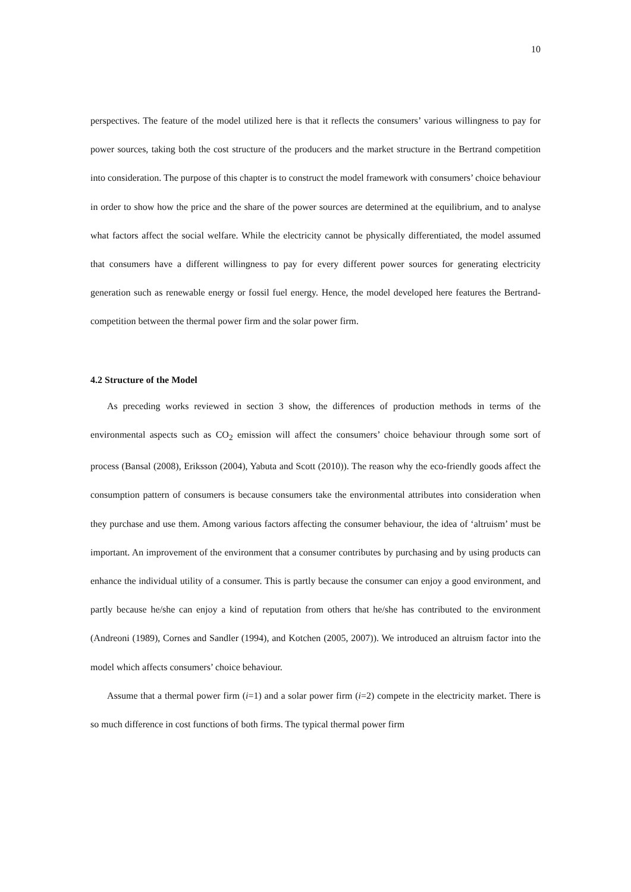10
perspectives. The feature of the model utilized here is that it reflects the consumers’ various willingness to pay for power sources, taking both the cost structure of the producers and the market structure in the Bertrand competition into consideration. The purpose of this chapter is to construct the model framework with consumers’ choice behaviour in order to show how the price and the share of the power sources are determined at the equilibrium, and to analyse what factors affect the social welfare. While the electricity cannot be physically differentiated, the model assumed that consumers have a different willingness to pay for every different power sources for generating electricity generation such as renewable energy or fossil fuel energy. Hence, the model developed here features the Bertrand-competition between the thermal power firm and the solar power firm.
4.2 Structure of the Model
As preceding works reviewed in section 3 show, the differences of production methods in terms of the environmental aspects such as CO<sub>2</sub> emission will affect the consumers’ choice behaviour through some sort of process (Bansal (2008), Eriksson (2004), Yabuta and Scott (2010)). The reason why the eco-friendly goods affect the consumption pattern of consumers is because consumers take the environmental attributes into consideration when they purchase and use them. Among various factors affecting the consumer behaviour, the idea of ‘altruism’ must be important. An improvement of the environment that a consumer contributes by purchasing and by using products can enhance the individual utility of a consumer. This is partly because the consumer can enjoy a good environment, and partly because he/she can enjoy a kind of reputation from others that he/she has contributed to the environment (Andreoni (1989), Cornes and Sandler (1994), and Kotchen (2005, 2007)). We introduced an altruism factor into the model which affects consumers’ choice behaviour.
Assume that a thermal power firm (i=1) and a solar power firm (i=2) compete in the electricity market. There is so much difference in cost functions of both firms. The typical thermal power firm